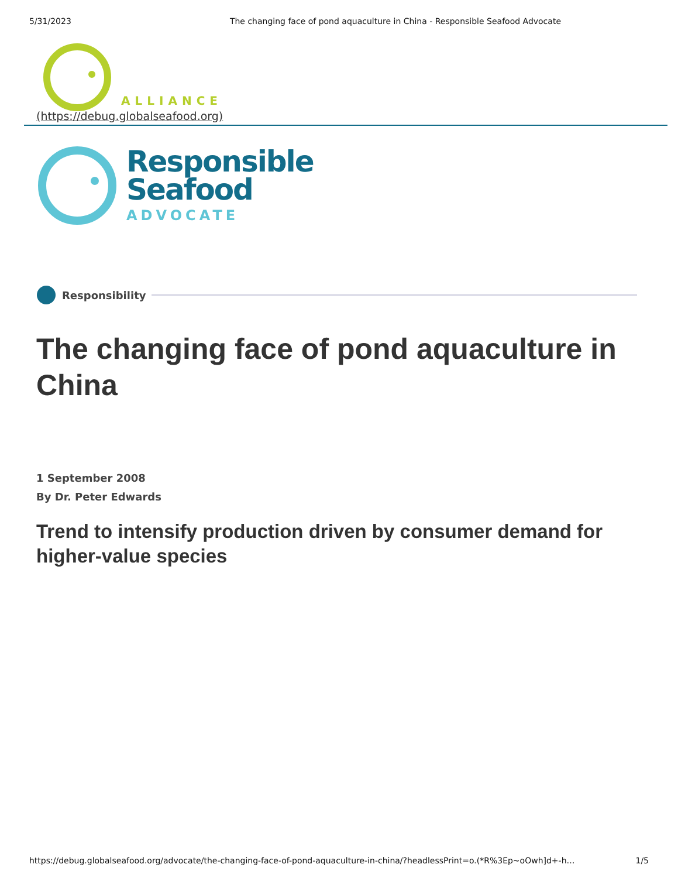5/31/2023 The changing face of pond aquaculture in China - Responsible Seafood Advocate
ALLIANCE
(https://debug.globalseafood.org)
Responsible
Seafood
ADVOCATE
Responsibility
The changing face of pond aquaculture in China
1 September 2008
By Dr. Peter Edwards
Trend to intensify production driven by consumer demand for higher-value species
https://debug.globalseafood.org/advocate/the-changing-face-of-pond-aquaculture-in-china/?headlessPrint=o.(*R%3Ep~oOwh]d+-h… 1/5